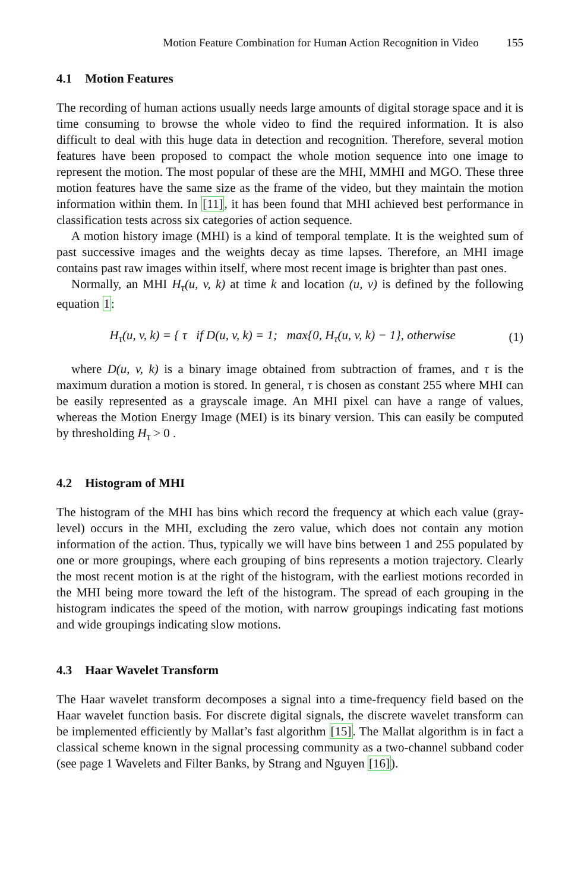Motion Feature Combination for Human Action Recognition in Video 155
4.1 Motion Features
The recording of human actions usually needs large amounts of digital storage space and it is time consuming to browse the whole video to find the required information. It is also difficult to deal with this huge data in detection and recognition. Therefore, several motion features have been proposed to compact the whole motion sequence into one image to represent the motion. The most popular of these are the MHI, MMHI and MGO. These three motion features have the same size as the frame of the video, but they maintain the motion information within them. In [11], it has been found that MHI achieved best performance in classification tests across six categories of action sequence.
A motion history image (MHI) is a kind of temporal template. It is the weighted sum of past successive images and the weights decay as time lapses. Therefore, an MHI image contains past raw images within itself, where most recent image is brighter than past ones.
Normally, an MHI H<sub>τ</sub>(u, v, k) at time k and location (u, v) is defined by the following equation 1:
H<sub>τ</sub>(u, v, k) = { τ if D(u, v, k) = 1; max{0, H<sub>τ</sub>(u, v, k) − 1}, otherwise
(1)
where D(u, v, k) is a binary image obtained from subtraction of frames, and τ is the maximum duration a motion is stored. In general, τ is chosen as constant 255 where MHI can be easily represented as a grayscale image. An MHI pixel can have a range of values, whereas the Motion Energy Image (MEI) is its binary version. This can easily be computed by thresholding H<sub>τ</sub> > 0 .
4.2 Histogram of MHI
The histogram of the MHI has bins which record the frequency at which each value (gray-level) occurs in the MHI, excluding the zero value, which does not contain any motion information of the action. Thus, typically we will have bins between 1 and 255 populated by one or more groupings, where each grouping of bins represents a motion trajectory. Clearly the most recent motion is at the right of the histogram, with the earliest motions recorded in the MHI being more toward the left of the histogram. The spread of each grouping in the histogram indicates the speed of the motion, with narrow groupings indicating fast motions and wide groupings indicating slow motions.
4.3 Haar Wavelet Transform
The Haar wavelet transform decomposes a signal into a time-frequency field based on the Haar wavelet function basis. For discrete digital signals, the discrete wavelet transform can be implemented efficiently by Mallat’s fast algorithm [15]. The Mallat algorithm is in fact a classical scheme known in the signal processing community as a two-channel subband coder (see page 1 Wavelets and Filter Banks, by Strang and Nguyen [16]).